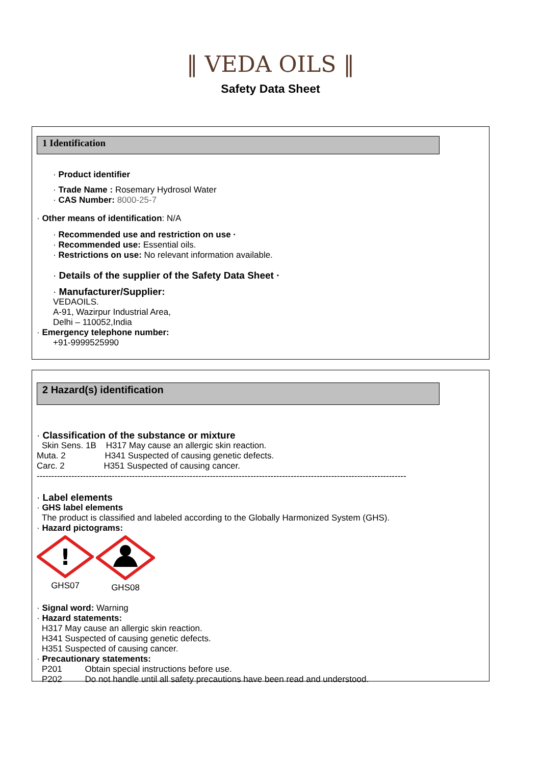‖ VEDA OILS ‖
Safety Data Sheet
1 Identification
· Product identifier
· Trade Name : Rosemary Hydrosol Water
· CAS Number: 8000-25-7
· Other means of identification: N/A
· Recommended use and restriction on use ·
· Recommended use: Essential oils.
· Restrictions on use: No relevant information available.
· Details of the supplier of the Safety Data Sheet ·
· Manufacturer/Supplier:
VEDAOILS.
A-91, Wazirpur Industrial Area,
Delhi – 110052,India
· Emergency telephone number:
+91-9999525990
2 Hazard(s) identification
· Classification of the substance or mixture
Skin Sens. 1B H317 May cause an allergic skin reaction.
Muta. 2 H341 Suspected of causing genetic defects.
Carc. 2 H351 Suspected of causing cancer.
--------------------------------------------------------------------------------------------------------------------------------
· Label elements
· GHS label elements
The product is classified and labeled according to the Globally Harmonized System (GHS).
· Hazard pictograms:
!
GHS07
GHS08
· Signal word: Warning
· Hazard statements:
H317 May cause an allergic skin reaction.
H341 Suspected of causing genetic defects.
H351 Suspected of causing cancer.
· Precautionary statements:
P201 Obtain special instructions before use.
P202 Do not handle until all safety precautions have been read and understood.